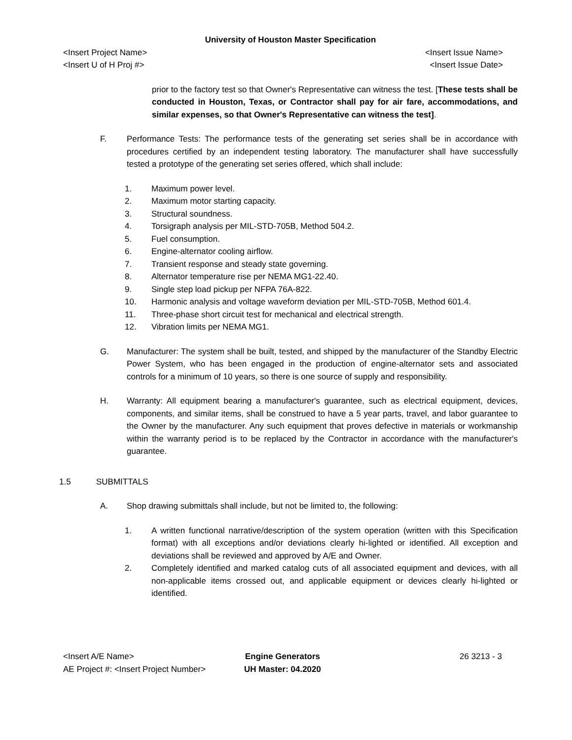University of Houston Master Specification
<Insert Project Name> <Insert Issue Name>
<Insert U of H Proj #> <Insert Issue Date>
prior to the factory test so that Owner's Representative can witness the test. [These tests shall be conducted in Houston, Texas, or Contractor shall pay for air fare, accommodations, and similar expenses, so that Owner's Representative can witness the test].
F. Performance Tests: The performance tests of the generating set series shall be in accordance with procedures certified by an independent testing laboratory. The manufacturer shall have successfully tested a prototype of the generating set series offered, which shall include:
1. Maximum power level.
2. Maximum motor starting capacity.
3. Structural soundness.
4. Torsigraph analysis per MIL-STD-705B, Method 504.2.
5. Fuel consumption.
6. Engine-alternator cooling airflow.
7. Transient response and steady state governing.
8. Alternator temperature rise per NEMA MG1-22.40.
9. Single step load pickup per NFPA 76A-822.
10. Harmonic analysis and voltage waveform deviation per MIL-STD-705B, Method 601.4.
11. Three-phase short circuit test for mechanical and electrical strength.
12. Vibration limits per NEMA MG1.
G. Manufacturer: The system shall be built, tested, and shipped by the manufacturer of the Standby Electric Power System, who has been engaged in the production of engine-alternator sets and associated controls for a minimum of 10 years, so there is one source of supply and responsibility.
H. Warranty: All equipment bearing a manufacturer's guarantee, such as electrical equipment, devices, components, and similar items, shall be construed to have a 5 year parts, travel, and labor guarantee to the Owner by the manufacturer. Any such equipment that proves defective in materials or workmanship within the warranty period is to be replaced by the Contractor in accordance with the manufacturer's guarantee.
1.5 SUBMITTALS
A. Shop drawing submittals shall include, but not be limited to, the following:
1. A written functional narrative/description of the system operation (written with this Specification format) with all exceptions and/or deviations clearly hi-lighted or identified. All exception and deviations shall be reviewed and approved by A/E and Owner.
2. Completely identified and marked catalog cuts of all associated equipment and devices, with all non-applicable items crossed out, and applicable equipment or devices clearly hi-lighted or identified.
<Insert A/E Name>
AE Project #: <Insert Project Number>
Engine Generators
UH Master: 04.2020
26 3213 - 3